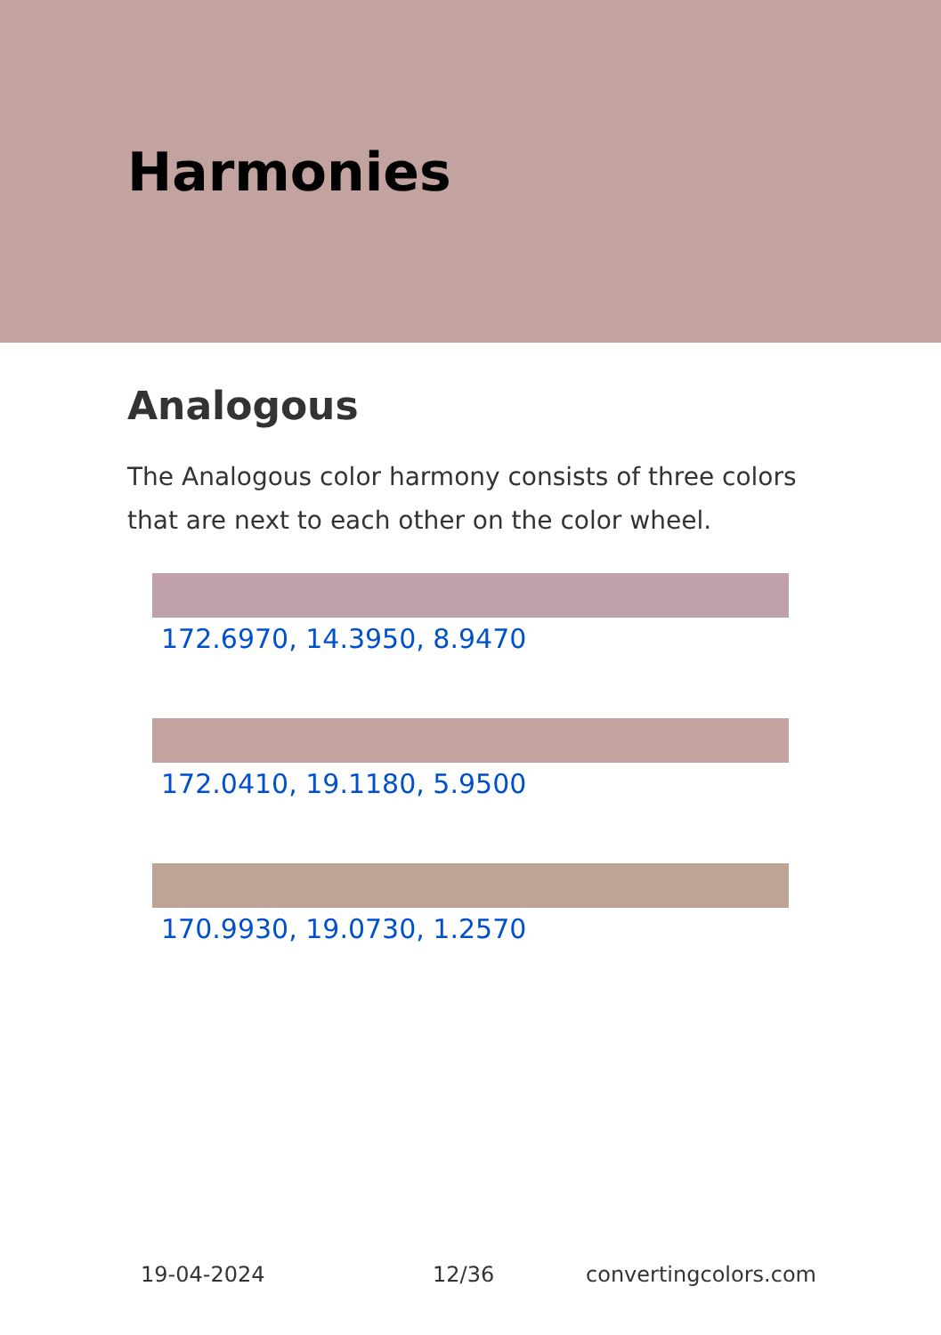Harmonies
Analogous
The Analogous color harmony consists of three colors that are next to each other on the color wheel.
172.6970, 14.3950, 8.9470
172.0410, 19.1180, 5.9500
170.9930, 19.0730, 1.2570
19-04-2024 12/36 convertingcolors.com